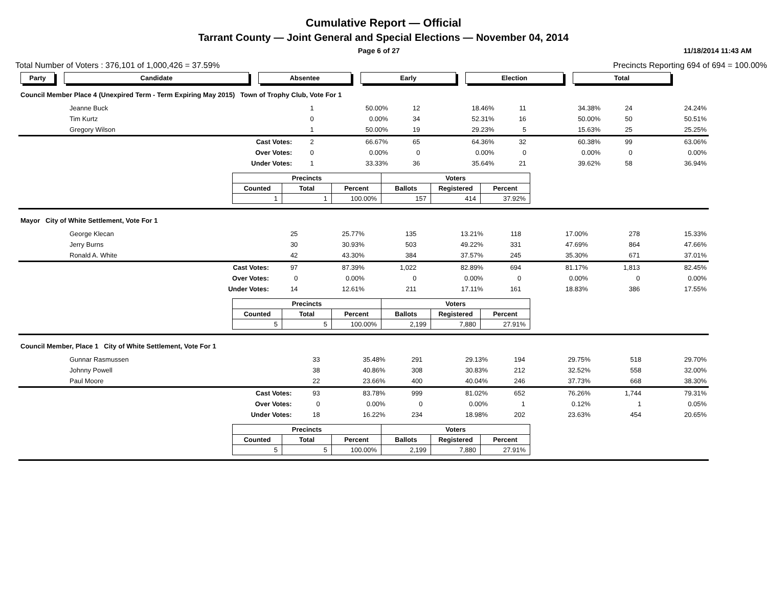Cumulative Report — Official
Tarrant County — Joint General and Special Elections — November 04, 2014
Page 6 of 27 11/18/2014 11:43 AM
Total Number of Voters : 376,101 of 1,000,426 = 37.59% Precincts Reporting 694 of 694 = 100.00%
Party Candidate Absentee Early Election Total
Council Member Place 4 (Unexpired Term - Term Expiring May 2015) Town of Trophy Club, Vote For 1
| Jeanne Buck | 1 | 50.00% | 12 | 18.46% | 11 | 34.38% | 24 | 24.24% |
| Tim Kurtz | 0 | 0.00% | 34 | 52.31% | 16 | 50.00% | 50 | 50.51% |
| Gregory Wilson | 1 | 50.00% | 19 | 29.23% | 5 | 15.63% | 25 | 25.25% |
| Cast Votes: | 2 | 66.67% | 65 | 64.36% | 32 | 60.38% | 99 | 63.06% |
| Over Votes: | 0 | 0.00% | 0 | 0.00% | 0 | 0.00% | 0 | 0.00% |
| Under Votes: | 1 | 33.33% | 36 | 35.64% | 21 | 39.62% | 58 | 36.94% |
| Precincts | | | Voters | | |
| --- | --- | --- | --- | --- | --- |
| Counted | Total | Percent | Ballots | Registered | Percent |
| 1 | 1 | 100.00% | 157 | 414 | 37.92% |
Mayor City of White Settlement, Vote For 1
| George Klecan | 25 | 25.77% | 135 | 13.21% | 118 | 17.00% | 278 | 15.33% |
| Jerry Burns | 30 | 30.93% | 503 | 49.22% | 331 | 47.69% | 864 | 47.66% |
| Ronald A. White | 42 | 43.30% | 384 | 37.57% | 245 | 35.30% | 671 | 37.01% |
| Cast Votes: | 97 | 87.39% | 1,022 | 82.89% | 694 | 81.17% | 1,813 | 82.45% |
| Over Votes: | 0 | 0.00% | 0 | 0.00% | 0 | 0.00% | 0 | 0.00% |
| Under Votes: | 14 | 12.61% | 211 | 17.11% | 161 | 18.83% | 386 | 17.55% |
| Precincts | | | Voters | | |
| --- | --- | --- | --- | --- | --- |
| Counted | Total | Percent | Ballots | Registered | Percent |
| 5 | 5 | 100.00% | 2,199 | 7,880 | 27.91% |
Council Member, Place 1 City of White Settlement, Vote For 1
| Gunnar Rasmussen | 33 | 35.48% | 291 | 29.13% | 194 | 29.75% | 518 | 29.70% |
| Johnny Powell | 38 | 40.86% | 308 | 30.83% | 212 | 32.52% | 558 | 32.00% |
| Paul Moore | 22 | 23.66% | 400 | 40.04% | 246 | 37.73% | 668 | 38.30% |
| Cast Votes: | 93 | 83.78% | 999 | 81.02% | 652 | 76.26% | 1,744 | 79.31% |
| Over Votes: | 0 | 0.00% | 0 | 0.00% | 1 | 0.12% | 1 | 0.05% |
| Under Votes: | 18 | 16.22% | 234 | 18.98% | 202 | 23.63% | 454 | 20.65% |
| Precincts | | | Voters | | |
| --- | --- | --- | --- | --- | --- |
| Counted | Total | Percent | Ballots | Registered | Percent |
| 5 | 5 | 100.00% | 2,199 | 7,880 | 27.91% |